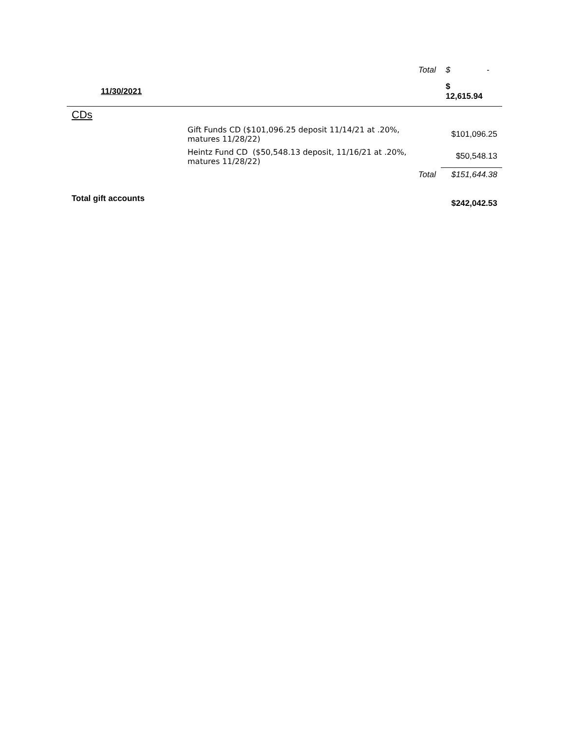| | Total | $ - |
| 11/30/2021 | | $ 12,615.94 |
| CDs | | |
| | Gift Funds CD ($101,096.25 deposit 11/14/21 at .20%, matures 11/28/22) | $101,096.25 |
| | Heintz Fund CD ($50,548.13 deposit, 11/16/21 at .20%, matures 11/28/22) | $50,548.13 |
| | Total | $151,644.38 |
| Total gift accounts | | $242,042.53 |